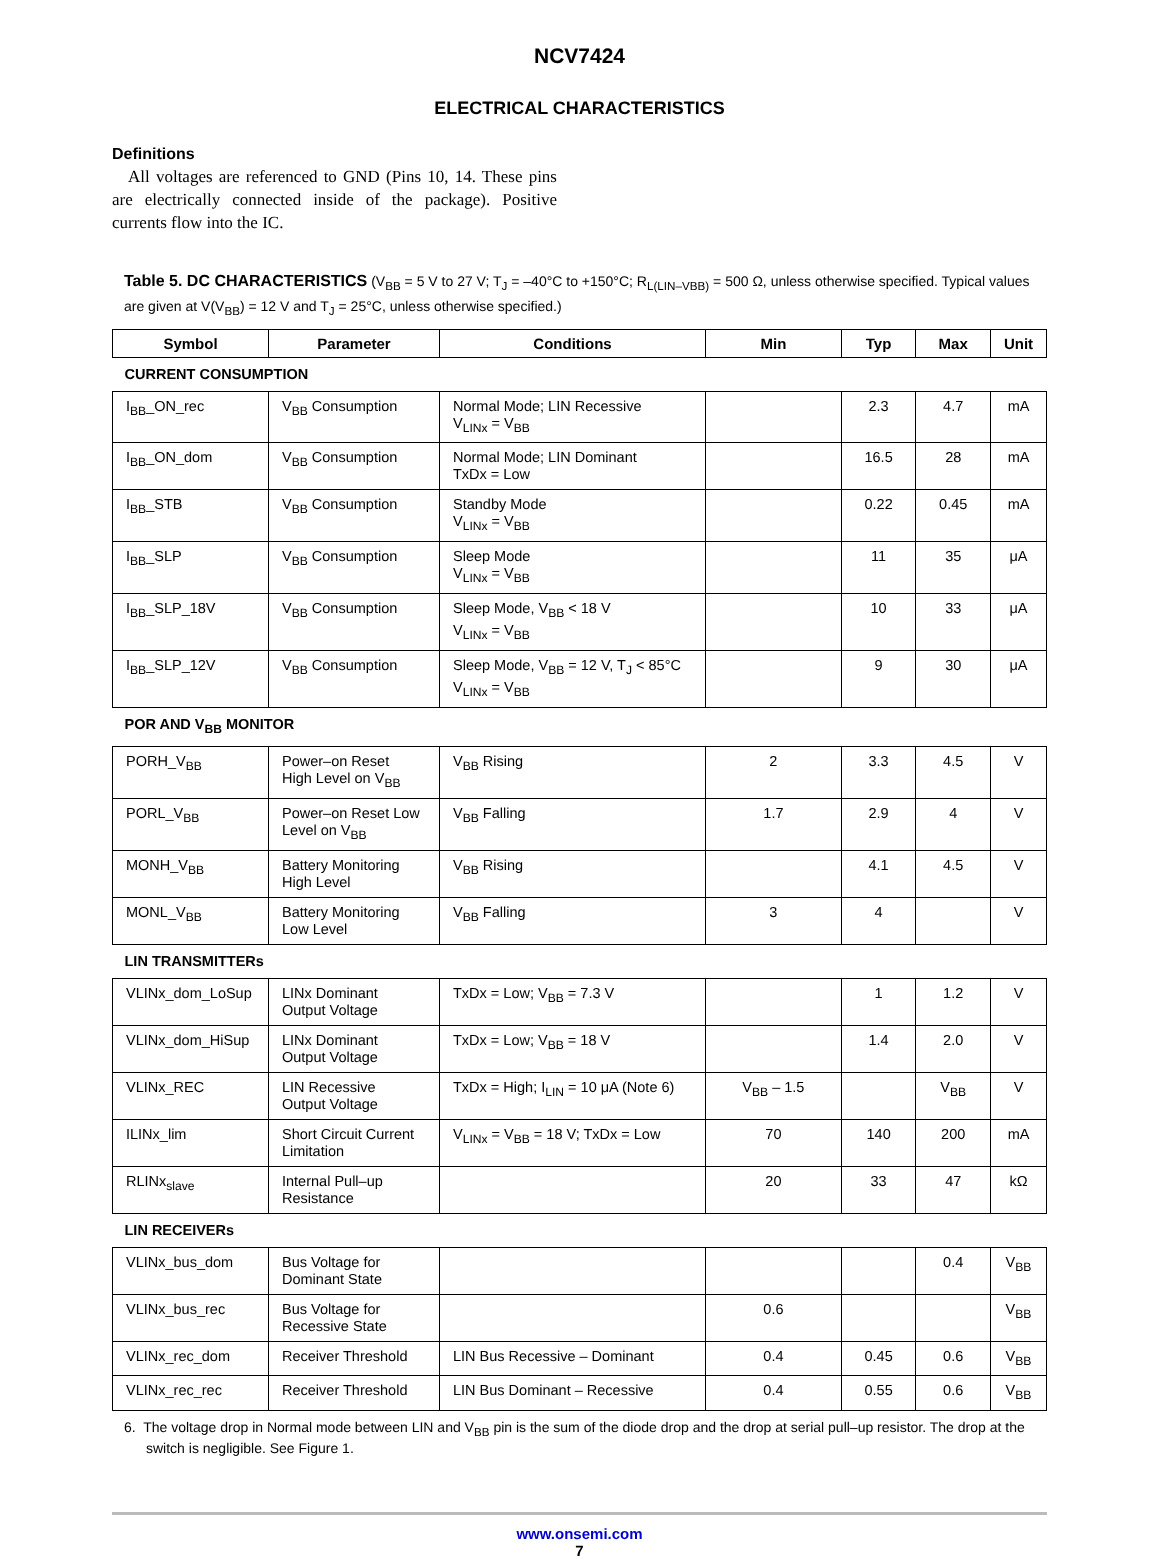NCV7424
ELECTRICAL CHARACTERISTICS
Definitions
All voltages are referenced to GND (Pins 10, 14. These pins are electrically connected inside of the package). Positive currents flow into the IC.
Table 5. DC CHARACTERISTICS (V<sub>BB</sub> = 5 V to 27 V; T<sub>J</sub> = –40°C to +150°C; R<sub>L(LIN–VBB)</sub> = 500 Ω, unless otherwise specified. Typical values are given at V(V<sub>BB</sub>) = 12 V and T<sub>J</sub> = 25°C, unless otherwise specified.)
| Symbol | Parameter | Conditions | Min | Typ | Max | Unit |
| --- | --- | --- | --- | --- | --- | --- |
| CURRENT CONSUMPTION | | | | | | |
| I<sub>BB</sub>_ON_rec | V<sub>BB</sub> Consumption | Normal Mode; LIN Recessive V<sub>LINx</sub> = V<sub>BB</sub> | | 2.3 | 4.7 | mA |
| I<sub>BB</sub>_ON_dom | V<sub>BB</sub> Consumption | Normal Mode; LIN Dominant TxDx = Low | | 16.5 | 28 | mA |
| I<sub>BB</sub>_STB | V<sub>BB</sub> Consumption | Standby Mode V<sub>LINx</sub> = V<sub>BB</sub> | | 0.22 | 0.45 | mA |
| I<sub>BB</sub>_SLP | V<sub>BB</sub> Consumption | Sleep Mode V<sub>LINx</sub> = V<sub>BB</sub> | | 11 | 35 | μA |
| I<sub>BB</sub>_SLP_18V | V<sub>BB</sub> Consumption | Sleep Mode, V<sub>BB</sub> < 18 V V<sub>LINx</sub> = V<sub>BB</sub> | | 10 | 33 | μA |
| I<sub>BB</sub>_SLP_12V | V<sub>BB</sub> Consumption | Sleep Mode, V<sub>BB</sub> = 12 V, T<sub>J</sub> < 85°C V<sub>LINx</sub> = V<sub>BB</sub> | | 9 | 30 | μA |
| POR AND V<sub>BB</sub> MONITOR | | | | | | |
| PORH_V<sub>BB</sub> | Power–on Reset High Level on V<sub>BB</sub> | V<sub>BB</sub> Rising | 2 | 3.3 | 4.5 | V |
| PORL_V<sub>BB</sub> | Power–on Reset Low Level on V<sub>BB</sub> | V<sub>BB</sub> Falling | 1.7 | 2.9 | 4 | V |
| MONH_V<sub>BB</sub> | Battery Monitoring High Level | V<sub>BB</sub> Rising | | 4.1 | 4.5 | V |
| MONL_V<sub>BB</sub> | Battery Monitoring Low Level | V<sub>BB</sub> Falling | 3 | 4 | | V |
| LIN TRANSMITTERs | | | | | | |
| VLINx_dom_LoSup | LINx Dominant Output Voltage | TxDx = Low; V<sub>BB</sub> = 7.3 V | | 1 | 1.2 | V |
| VLINx_dom_HiSup | LINx Dominant Output Voltage | TxDx = Low; V<sub>BB</sub> = 18 V | | 1.4 | 2.0 | V |
| VLINx_REC | LIN Recessive Output Voltage | TxDx = High; I<sub>LIN</sub> = 10 μA (Note 6) | V<sub>BB</sub> – 1.5 | | V<sub>BB</sub> | V |
| ILINx_lim | Short Circuit Current Limitation | V<sub>LINx</sub> = V<sub>BB</sub> = 18 V; TxDx = Low | 70 | 140 | 200 | mA |
| RLINx<sub>slave</sub> | Internal Pull–up Resistance | | 20 | 33 | 47 | kΩ |
| LIN RECEIVERs | | | | | | |
| VLINx_bus_dom | Bus Voltage for Dominant State | | | | 0.4 | V<sub>BB</sub> |
| VLINx_bus_rec | Bus Voltage for Recessive State | | 0.6 | | | V<sub>BB</sub> |
| VLINx_rec_dom | Receiver Threshold | LIN Bus Recessive – Dominant | 0.4 | 0.45 | 0.6 | V<sub>BB</sub> |
| VLINx_rec_rec | Receiver Threshold | LIN Bus Dominant – Recessive | 0.4 | 0.55 | 0.6 | V<sub>BB</sub> |
6. The voltage drop in Normal mode between LIN and V<sub>BB</sub> pin is the sum of the diode drop and the drop at serial pull–up resistor. The drop at the switch is negligible. See Figure 1.
www.onsemi.com
7